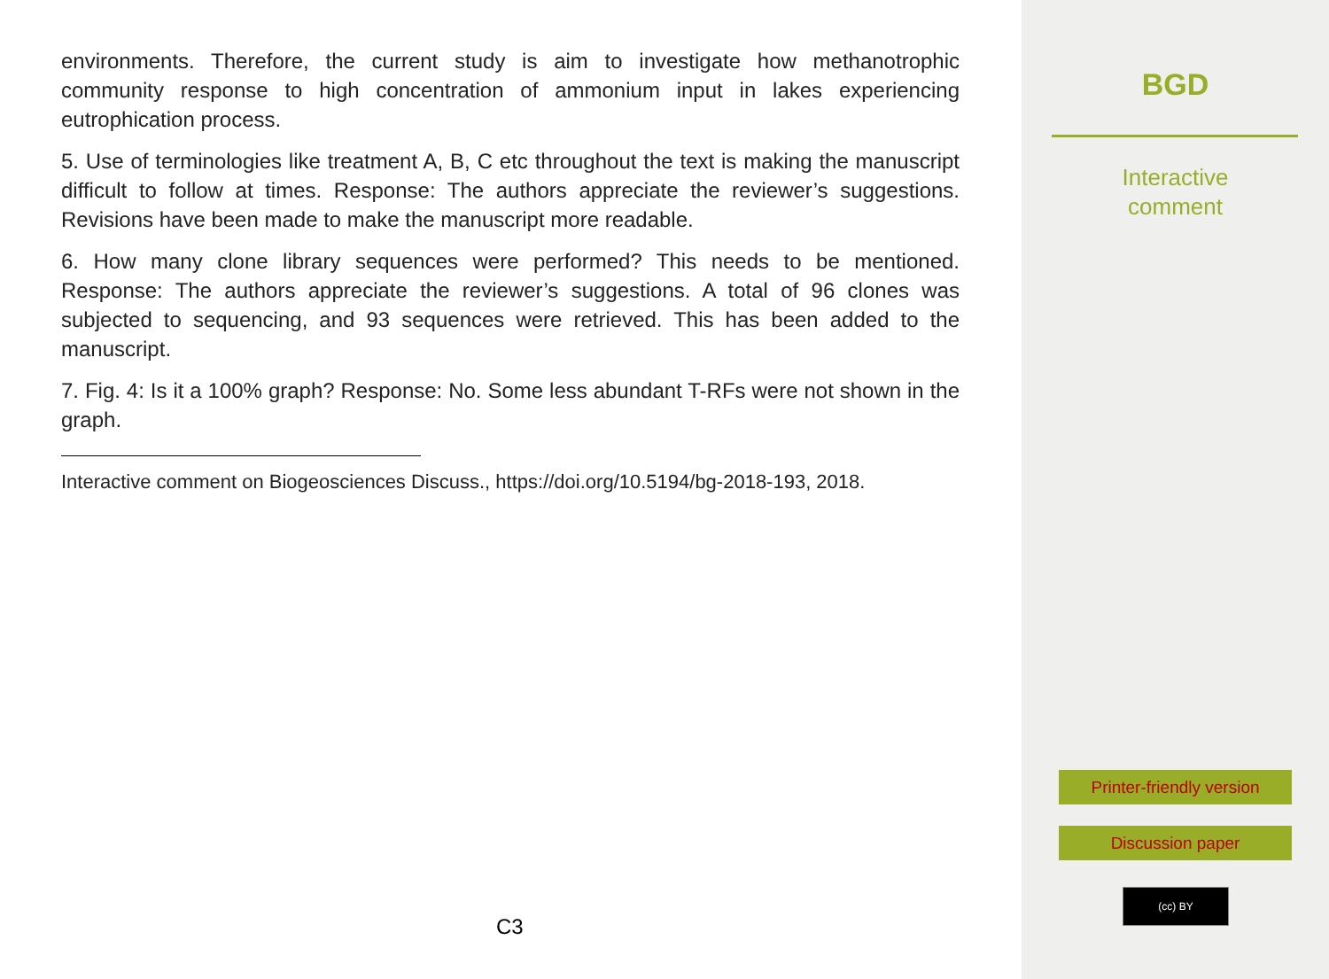environments. Therefore, the current study is aim to investigate how methanotrophic community response to high concentration of ammonium input in lakes experiencing eutrophication process.
5. Use of terminologies like treatment A, B, C etc throughout the text is making the manuscript difficult to follow at times. Response: The authors appreciate the reviewer’s suggestions. Revisions have been made to make the manuscript more readable.
6. How many clone library sequences were performed? This needs to be mentioned. Response: The authors appreciate the reviewer’s suggestions. A total of 96 clones was subjected to sequencing, and 93 sequences were retrieved. This has been added to the manuscript.
7. Fig. 4: Is it a 100% graph? Response: No. Some less abundant T-RFs were not shown in the graph.
Interactive comment on Biogeosciences Discuss., https://doi.org/10.5194/bg-2018-193, 2018.
C3
BGD
Interactive
comment
Printer-friendly version
Discussion paper
(cc) BY